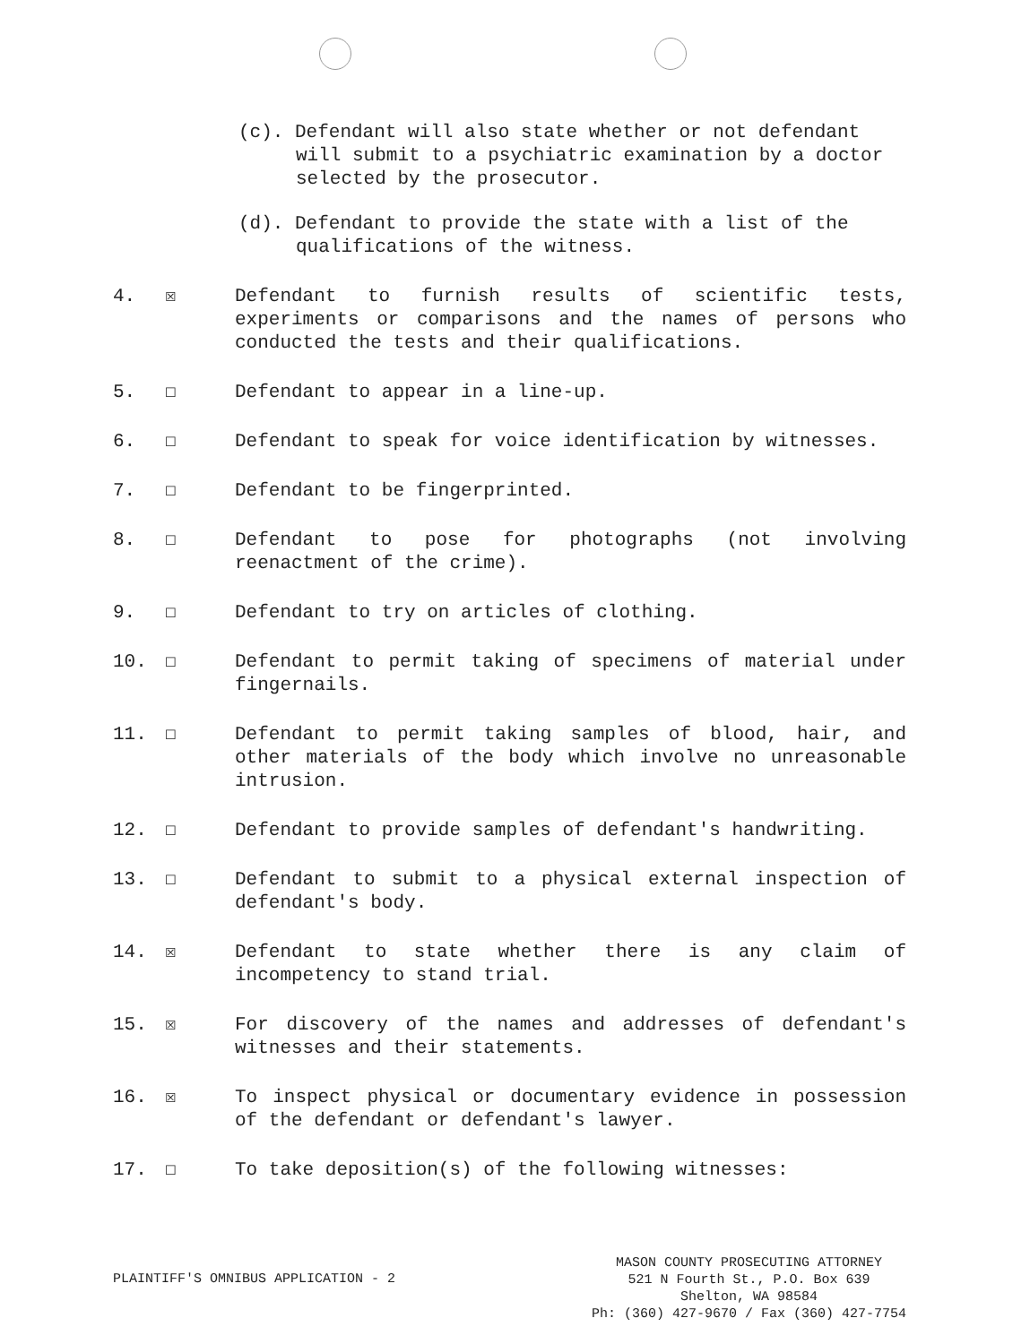(c). Defendant will also state whether or not defendant will submit to a psychiatric examination by a doctor selected by the prosecutor.
(d). Defendant to provide the state with a list of the qualifications of the witness.
4. ☒ Defendant to furnish results of scientific tests, experiments or comparisons and the names of persons who conducted the tests and their qualifications.
5. ☐ Defendant to appear in a line-up.
6. ☐ Defendant to speak for voice identification by witnesses.
7. ☐ Defendant to be fingerprinted.
8. ☐ Defendant to pose for photographs (not involving reenactment of the crime).
9. ☐ Defendant to try on articles of clothing.
10. ☐ Defendant to permit taking of specimens of material under fingernails.
11. ☐ Defendant to permit taking samples of blood, hair, and other materials of the body which involve no unreasonable intrusion.
12. ☐ Defendant to provide samples of defendant's handwriting.
13. ☐ Defendant to submit to a physical external inspection of defendant's body.
14. ☒ Defendant to state whether there is any claim of incompetency to stand trial.
15. ☒ For discovery of the names and addresses of defendant's witnesses and their statements.
16. ☒ To inspect physical or documentary evidence in possession of the defendant or defendant's lawyer.
17. ☐ To take deposition(s) of the following witnesses:
PLAINTIFF'S OMNIBUS APPLICATION - 2
MASON COUNTY PROSECUTING ATTORNEY
521 N Fourth St., P.O. Box 639
Shelton, WA 98584
Ph: (360) 427-9670 / Fax (360) 427-7754